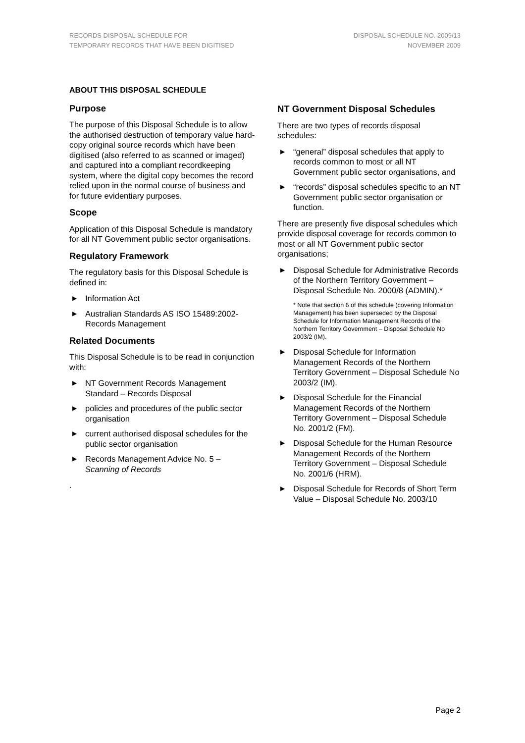RECORDS DISPOSAL SCHEDULE FOR
TEMPORARY RECORDS THAT HAVE BEEN DIGITISED
DISPOSAL SCHEDULE NO. 2009/13
NOVEMBER 2009
ABOUT THIS DISPOSAL SCHEDULE
Purpose
The purpose of this Disposal Schedule is to allow the authorised destruction of temporary value hard-copy original source records which have been digitised (also referred to as scanned or imaged) and captured into a compliant recordkeeping system, where the digital copy becomes the record relied upon in the normal course of business and for future evidentiary purposes.
Scope
Application of this Disposal Schedule is mandatory for all NT Government public sector organisations.
Regulatory Framework
The regulatory basis for this Disposal Schedule is defined in:
▶ Information Act
▶ Australian Standards AS ISO 15489:2002-Records Management
Related Documents
This Disposal Schedule is to be read in conjunction with:
▶ NT Government Records Management Standard – Records Disposal
▶ policies and procedures of the public sector organisation
▶ current authorised disposal schedules for the public sector organisation
▶ Records Management Advice No. 5 – Scanning of Records
.
NT Government Disposal Schedules
There are two types of records disposal schedules:
▶ “general” disposal schedules that apply to records common to most or all NT Government public sector organisations, and
▶ “records” disposal schedules specific to an NT Government public sector organisation or function.
There are presently five disposal schedules which provide disposal coverage for records common to most or all NT Government public sector organisations;
▶ Disposal Schedule for Administrative Records of the Northern Territory Government – Disposal Schedule No. 2000/8 (ADMIN).*
* Note that section 6 of this schedule (covering Information Management) has been superseded by the Disposal Schedule for Information Management Records of the Northern Territory Government – Disposal Schedule No 2003/2 (IM).
▶ Disposal Schedule for Information Management Records of the Northern Territory Government – Disposal Schedule No 2003/2 (IM).
▶ Disposal Schedule for the Financial Management Records of the Northern Territory Government – Disposal Schedule No. 2001/2 (FM).
▶ Disposal Schedule for the Human Resource Management Records of the Northern Territory Government – Disposal Schedule No. 2001/6 (HRM).
▶ Disposal Schedule for Records of Short Term Value – Disposal Schedule No. 2003/10
Page 2